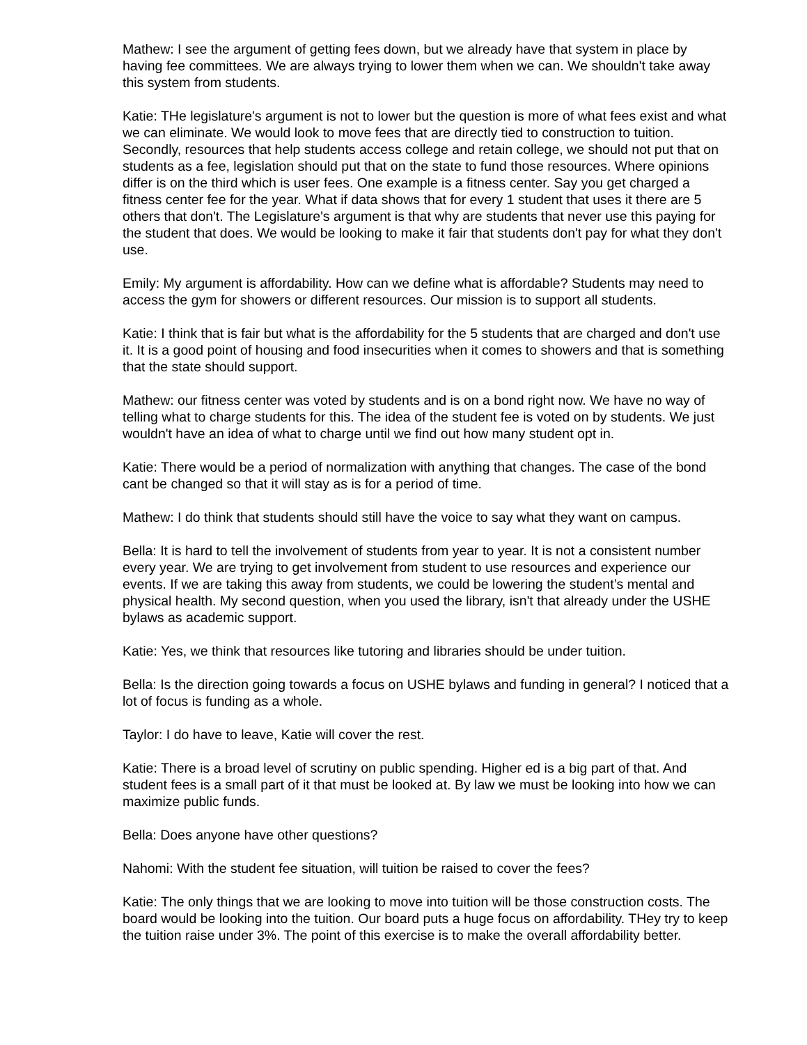Mathew: I see the argument of getting fees down, but we already have that system in place by having fee committees. We are always trying to lower them when we can. We shouldn't take away this system from students.
Katie: THe legislature's argument is not to lower but the question is more of what fees exist and what we can eliminate. We would look to move fees that are directly tied to construction to tuition. Secondly, resources that help students access college and retain college, we should not put that on students as a fee, legislation should put that on the state to fund those resources. Where opinions differ is on the third which is user fees. One example is a fitness center. Say you get charged a fitness center fee for the year. What if data shows that for every 1 student that uses it there are 5 others that don't. The Legislature's argument is that why are students that never use this paying for the student that does. We would be looking to make it fair that students don't pay for what they don't use.
Emily: My argument is affordability. How can we define what is affordable? Students may need to access the gym for showers or different resources. Our mission is to support all students.
Katie: I think that is fair but what is the affordability for the 5 students that are charged and don't use it. It is a good point of housing and food insecurities when it comes to showers and that is something that the state should support.
Mathew: our fitness center was voted by students and is on a bond right now. We have no way of telling what to charge students for this. The idea of the student fee is voted on by students. We just wouldn't have an idea of what to charge until we find out how many student opt in.
Katie: There would be a period of normalization with anything that changes. The case of the bond cant be changed so that it will stay as is for a period of time.
Mathew: I do think that students should still have the voice to say what they want on campus.
Bella: It is hard to tell the involvement of students from year to year. It is not a consistent number every year. We are trying to get involvement from student to use resources and experience our events. If we are taking this away from students, we could be lowering the student’s mental and physical health. My second question, when you used the library, isn't that already under the USHE bylaws as academic support.
Katie: Yes, we think that resources like tutoring and libraries should be under tuition.
Bella: Is the direction going towards a focus on USHE bylaws and funding in general? I noticed that a lot of focus is funding as a whole.
Taylor: I do have to leave, Katie will cover the rest.
Katie: There is a broad level of scrutiny on public spending. Higher ed is a big part of that. And student fees is a small part of it that must be looked at. By law we must be looking into how we can maximize public funds.
Bella: Does anyone have other questions?
Nahomi: With the student fee situation, will tuition be raised to cover the fees?
Katie: The only things that we are looking to move into tuition will be those construction costs. The board would be looking into the tuition. Our board puts a huge focus on affordability. THey try to keep the tuition raise under 3%. The point of this exercise is to make the overall affordability better.